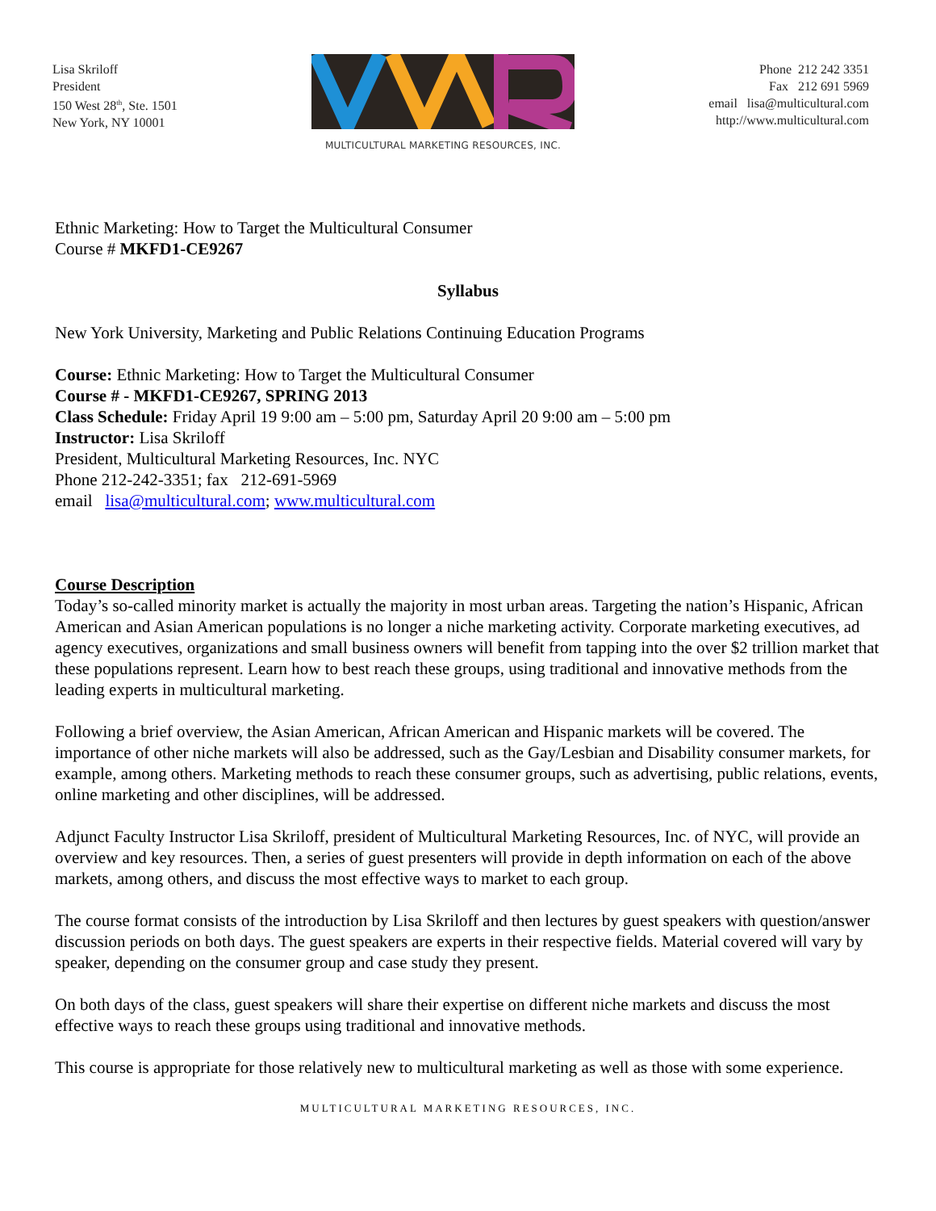Lisa Skriloff
President
150 West 28<sup>th</sup>, Ste. 1501
New York, NY 10001
MULTICULTURAL MARKETING RESOURCES, INC.
Phone 212 242 3351
Fax 212 691 5969
email lisa@multicultural.com
http://www.multicultural.com
Ethnic Marketing: How to Target the Multicultural Consumer
Course # MKFD1-CE9267
Syllabus
New York University, Marketing and Public Relations Continuing Education Programs
Course: Ethnic Marketing: How to Target the Multicultural Consumer
Course # - MKFD1-CE9267, SPRING 2013
Class Schedule: Friday April 19 9:00 am – 5:00 pm, Saturday April 20 9:00 am – 5:00 pm
Instructor: Lisa Skriloff
President, Multicultural Marketing Resources, Inc. NYC
Phone 212-242-3351; fax 212-691-5969
email lisa@multicultural.com; www.multicultural.com
Course Description
Today’s so-called minority market is actually the majority in most urban areas. Targeting the nation’s Hispanic, African American and Asian American populations is no longer a niche marketing activity. Corporate marketing executives, ad agency executives, organizations and small business owners will benefit from tapping into the over $2 trillion market that these populations represent. Learn how to best reach these groups, using traditional and innovative methods from the leading experts in multicultural marketing.
Following a brief overview, the Asian American, African American and Hispanic markets will be covered. The importance of other niche markets will also be addressed, such as the Gay/Lesbian and Disability consumer markets, for example, among others. Marketing methods to reach these consumer groups, such as advertising, public relations, events, online marketing and other disciplines, will be addressed.
Adjunct Faculty Instructor Lisa Skriloff, president of Multicultural Marketing Resources, Inc. of NYC, will provide an overview and key resources. Then, a series of guest presenters will provide in depth information on each of the above markets, among others, and discuss the most effective ways to market to each group.
The course format consists of the introduction by Lisa Skriloff and then lectures by guest speakers with question/answer discussion periods on both days. The guest speakers are experts in their respective fields. Material covered will vary by speaker, depending on the consumer group and case study they present.
On both days of the class, guest speakers will share their expertise on different niche markets and discuss the most effective ways to reach these groups using traditional and innovative methods.
This course is appropriate for those relatively new to multicultural marketing as well as those with some experience.
MULTICULTURAL MARKETING RESOURCES, INC.